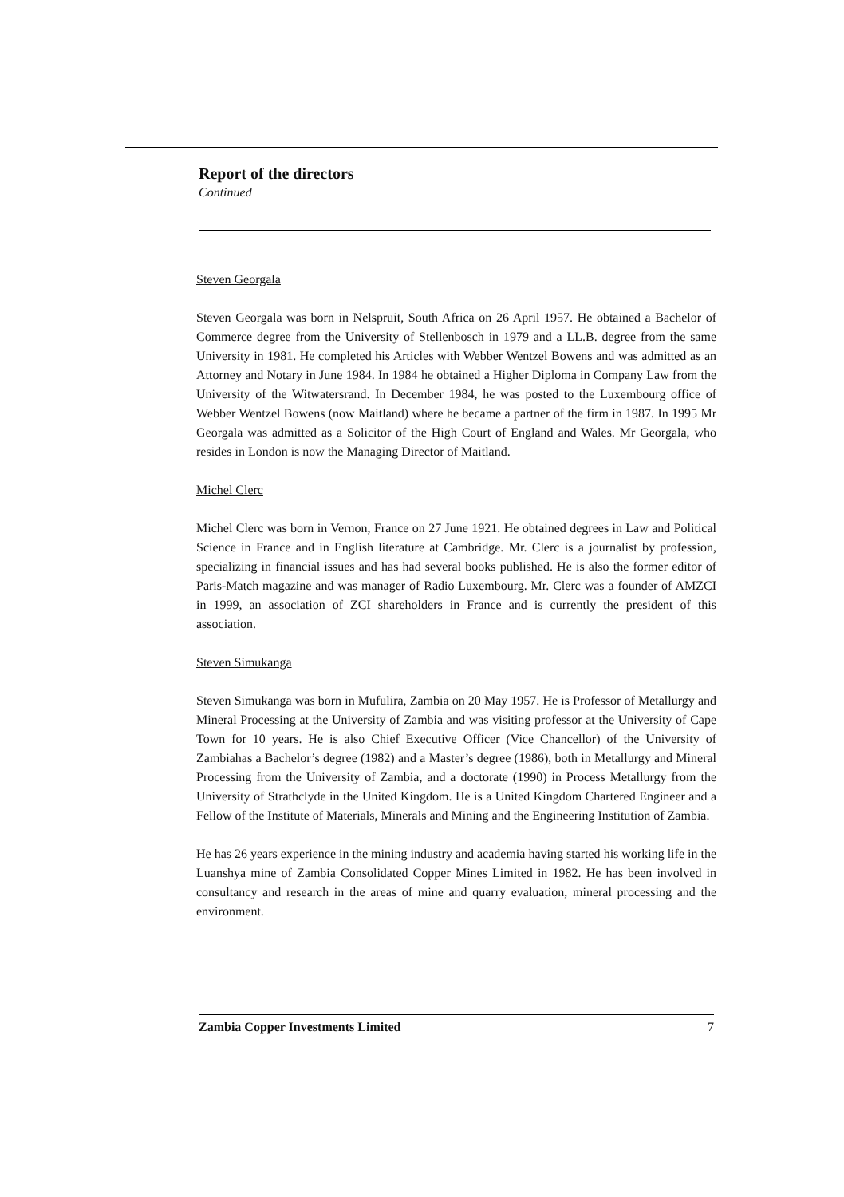Report of the directors
Continued
Steven Georgala
Steven Georgala was born in Nelspruit, South Africa on 26 April 1957. He obtained a Bachelor of Commerce degree from the University of Stellenbosch in 1979 and a LL.B. degree from the same University in 1981. He completed his Articles with Webber Wentzel Bowens and was admitted as an Attorney and Notary in June 1984. In 1984 he obtained a Higher Diploma in Company Law from the University of the Witwatersrand. In December 1984, he was posted to the Luxembourg office of Webber Wentzel Bowens (now Maitland) where he became a partner of the firm in 1987. In 1995 Mr Georgala was admitted as a Solicitor of the High Court of England and Wales. Mr Georgala, who resides in London is now the Managing Director of Maitland.
Michel Clerc
Michel Clerc was born in Vernon, France on 27 June 1921. He obtained degrees in Law and Political Science in France and in English literature at Cambridge. Mr. Clerc is a journalist by profession, specializing in financial issues and has had several books published. He is also the former editor of Paris-Match magazine and was manager of Radio Luxembourg. Mr. Clerc was a founder of AMZCI in 1999, an association of ZCI shareholders in France and is currently the president of this association.
Steven Simukanga
Steven Simukanga was born in Mufulira, Zambia on 20 May 1957. He is Professor of Metallurgy and Mineral Processing at the University of Zambia and was visiting professor at the University of Cape Town for 10 years. He is also Chief Executive Officer (Vice Chancellor) of the University of Zambiahas a Bachelor’s degree (1982) and a Master’s degree (1986), both in Metallurgy and Mineral Processing from the University of Zambia, and a doctorate (1990) in Process Metallurgy from the University of Strathclyde in the United Kingdom. He is a United Kingdom Chartered Engineer and a Fellow of the Institute of Materials, Minerals and Mining and the Engineering Institution of Zambia.
He has 26 years experience in the mining industry and academia having started his working life in the Luanshya mine of Zambia Consolidated Copper Mines Limited in 1982. He has been involved in consultancy and research in the areas of mine and quarry evaluation, mineral processing and the environment.
Zambia Copper Investments Limited 7